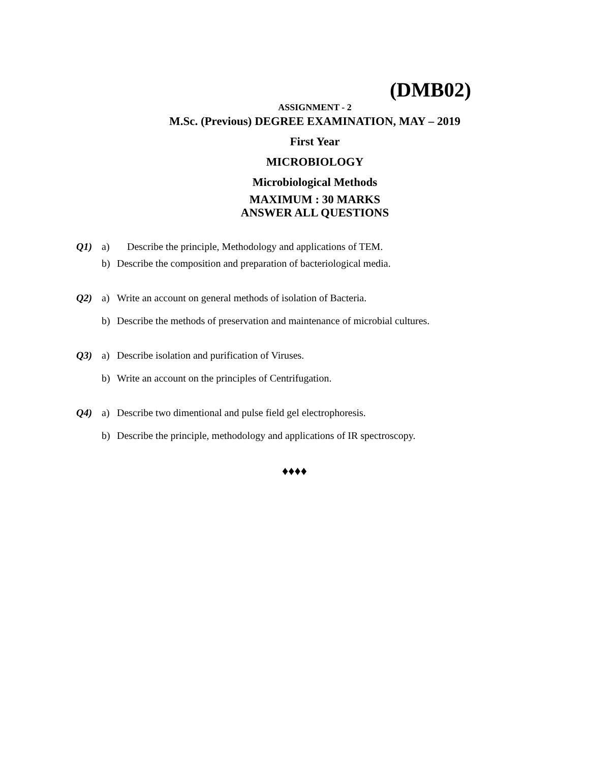(DMB02)
ASSIGNMENT - 2
M.Sc. (Previous) DEGREE EXAMINATION, MAY – 2019
First Year
MICROBIOLOGY
Microbiological Methods
MAXIMUM : 30 MARKS
ANSWER ALL QUESTIONS
Q1) a) Describe the principle, Methodology and applications of TEM.
b) Describe the composition and preparation of bacteriological media.
Q2) a) Write an account on general methods of isolation of Bacteria.
b) Describe the methods of preservation and maintenance of microbial cultures.
Q3) a) Describe isolation and purification of Viruses.
b) Write an account on the principles of Centrifugation.
Q4) a) Describe two dimentional and pulse field gel electrophoresis.
b) Describe the principle, methodology and applications of IR spectroscopy.
♦♦♦♦